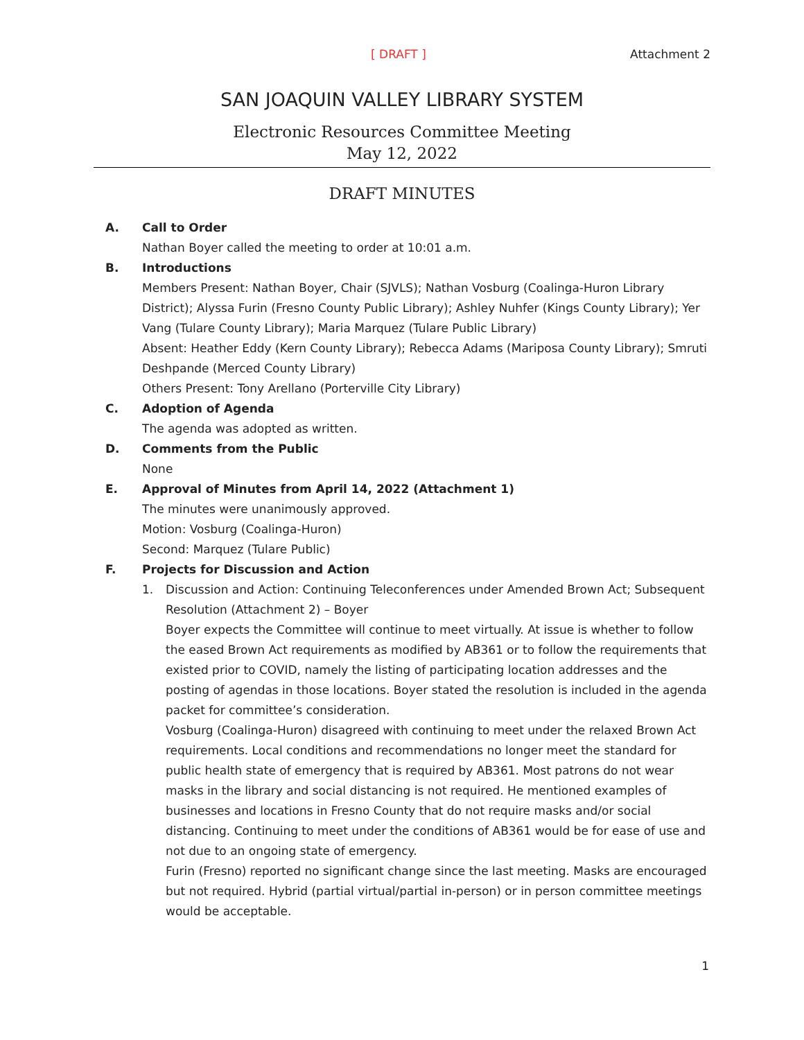[ DRAFT ] Attachment 2
SAN JOAQUIN VALLEY LIBRARY SYSTEM
Electronic Resources Committee Meeting
May 12, 2022
DRAFT MINUTES
A. Call to Order
Nathan Boyer called the meeting to order at 10:01 a.m.
B. Introductions
Members Present: Nathan Boyer, Chair (SJVLS); Nathan Vosburg (Coalinga-Huron Library District); Alyssa Furin (Fresno County Public Library); Ashley Nuhfer (Kings County Library); Yer Vang (Tulare County Library); Maria Marquez (Tulare Public Library)
Absent: Heather Eddy (Kern County Library); Rebecca Adams (Mariposa County Library); Smruti Deshpande (Merced County Library)
Others Present: Tony Arellano (Porterville City Library)
C. Adoption of Agenda
The agenda was adopted as written.
D. Comments from the Public
None
E. Approval of Minutes from April 14, 2022 (Attachment 1)
The minutes were unanimously approved.
Motion: Vosburg (Coalinga-Huron)
Second: Marquez (Tulare Public)
F. Projects for Discussion and Action
1. Discussion and Action: Continuing Teleconferences under Amended Brown Act; Subsequent Resolution (Attachment 2) – Boyer
Boyer expects the Committee will continue to meet virtually. At issue is whether to follow the eased Brown Act requirements as modified by AB361 or to follow the requirements that existed prior to COVID, namely the listing of participating location addresses and the posting of agendas in those locations. Boyer stated the resolution is included in the agenda packet for committee’s consideration.
Vosburg (Coalinga-Huron) disagreed with continuing to meet under the relaxed Brown Act requirements. Local conditions and recommendations no longer meet the standard for public health state of emergency that is required by AB361. Most patrons do not wear masks in the library and social distancing is not required. He mentioned examples of businesses and locations in Fresno County that do not require masks and/or social distancing. Continuing to meet under the conditions of AB361 would be for ease of use and not due to an ongoing state of emergency.
Furin (Fresno) reported no significant change since the last meeting. Masks are encouraged but not required. Hybrid (partial virtual/partial in-person) or in person committee meetings would be acceptable.
1